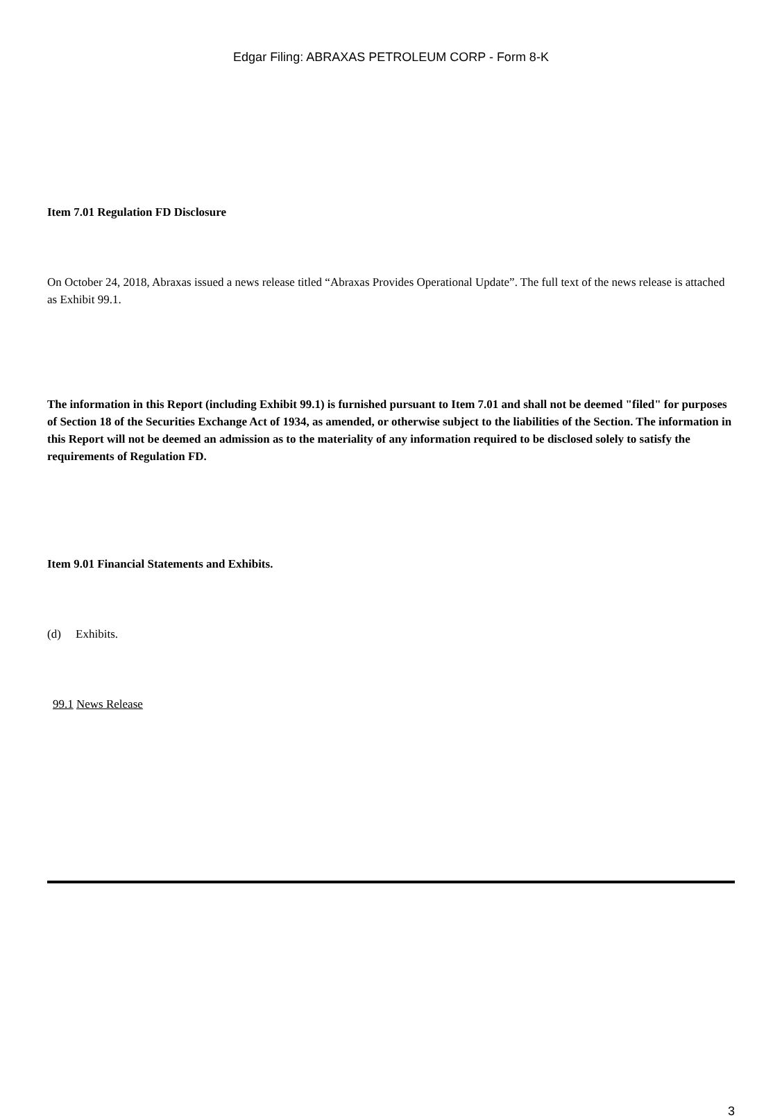Edgar Filing: ABRAXAS PETROLEUM CORP - Form 8-K
Item 7.01 Regulation FD Disclosure
On October 24, 2018, Abraxas issued a news release titled “Abraxas Provides Operational Update”. The full text of the news release is attached as Exhibit 99.1.
The information in this Report (including Exhibit 99.1) is furnished pursuant to Item 7.01 and shall not be deemed "filed" for purposes of Section 18 of the Securities Exchange Act of 1934, as amended, or otherwise subject to the liabilities of the Section. The information in this Report will not be deemed an admission as to the materiality of any information required to be disclosed solely to satisfy the requirements of Regulation FD.
Item 9.01 Financial Statements and Exhibits.
(d) Exhibits.
99.1 News Release
3